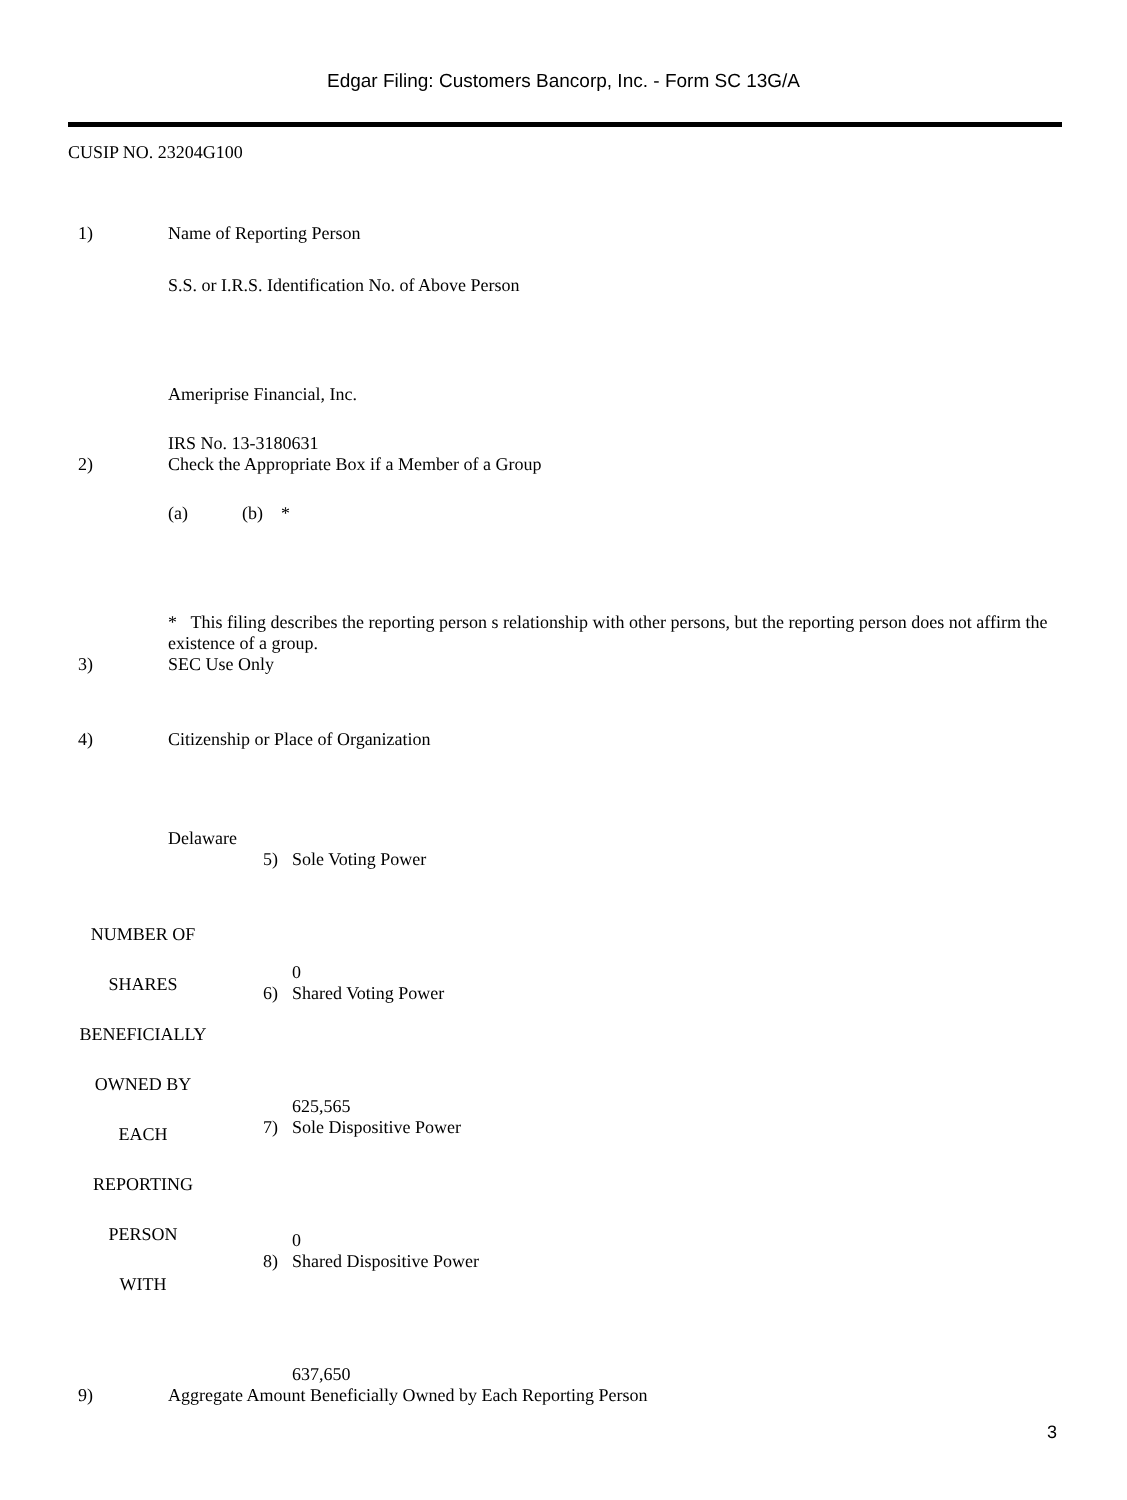Edgar Filing: Customers Bancorp, Inc. - Form SC 13G/A
CUSIP NO. 23204G100
| 1) | Name of Reporting Person S.S. or I.R.S. Identification No. of Above Person Ameriprise Financial, Inc. IRS No. 13-3180631 |
| 2) | Check the Appropriate Box if a Member of a Group (a) (b) * * This filing describes the reporting person s relationship with other persons, but the reporting person does not affirm the existence of a group. |
| 3) | SEC Use Only |
| 4) | Citizenship or Place of Organization Delaware |
| NUMBER OF SHARES BENEFICIALLY OWNED BY EACH REPORTING PERSON WITH | 5) | Sole Voting Power 0 |
| | 6) | Shared Voting Power 625,565 |
| | 7) | Sole Dispositive Power 0 |
| | 8) | Shared Dispositive Power 637,650 |
| 9) | Aggregate Amount Beneficially Owned by Each Reporting Person |
3